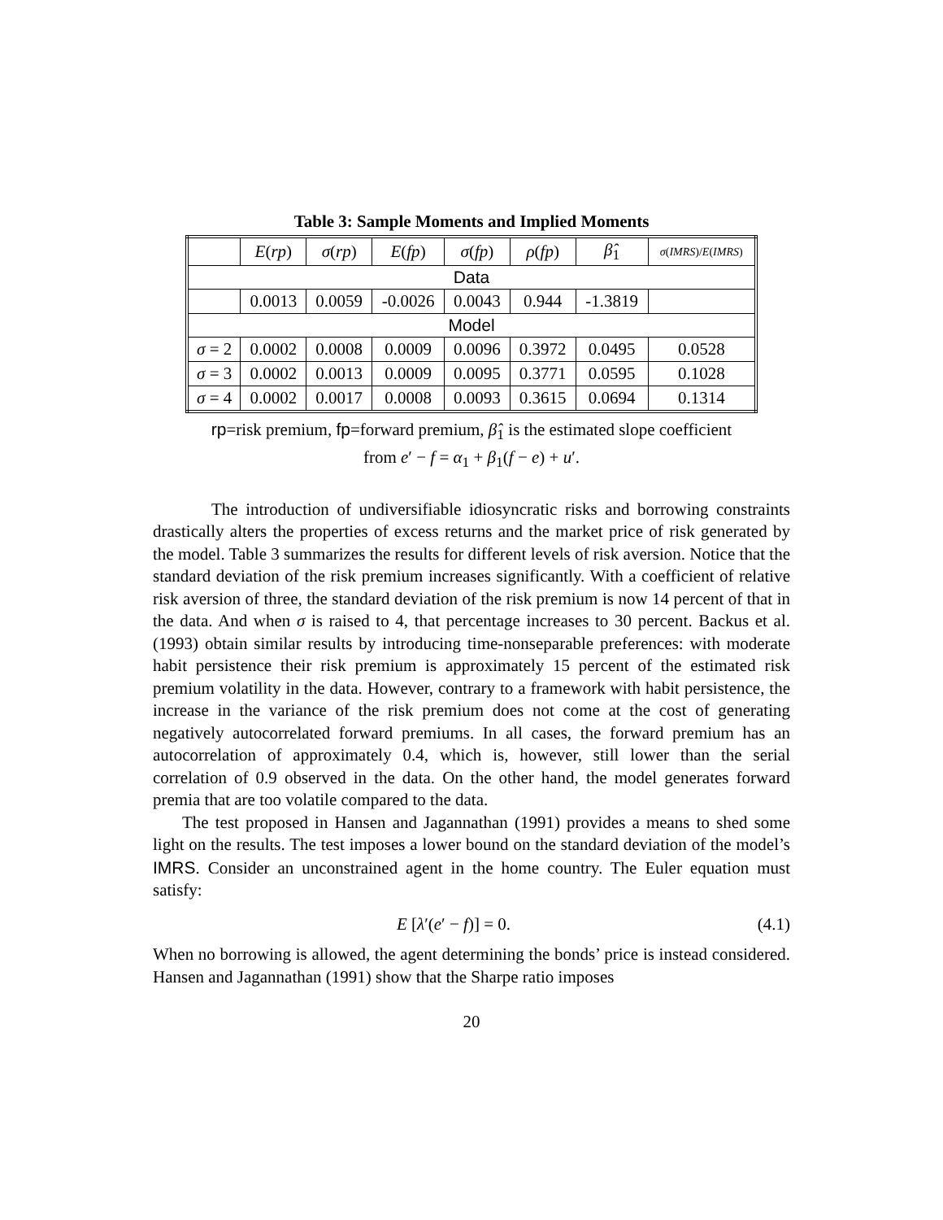Table 3: Sample Moments and Implied Moments
| | E ( rp ) | σ ( rp ) | E ( fp ) | σ ( fp ) | ρ ( fp ) | β̂<sub>1</sub> | σ ( IMRS )/ E ( IMRS ) |
| --- | --- | --- | --- | --- | --- | --- | --- |
| Data | | | | | | | |
| | 0.0013 | 0.0059 | -0.0026 | 0.0043 | 0.944 | -1.3819 | |
| Model | | | | | | | |
| σ = 2 | 0.0002 | 0.0008 | 0.0009 | 0.0096 | 0.3972 | 0.0495 | 0.0528 |
| σ = 3 | 0.0002 | 0.0013 | 0.0009 | 0.0095 | 0.3771 | 0.0595 | 0.1028 |
| σ = 4 | 0.0002 | 0.0017 | 0.0008 | 0.0093 | 0.3615 | 0.0694 | 0.1314 |
rp=risk premium, fp=forward premium, β̂<sub>1</sub> is the estimated slope coefficient
from e′ − f = α<sub>1</sub> + β<sub>1</sub>(f − e) + u′.
The introduction of undiversifiable idiosyncratic risks and borrowing constraints drastically alters the properties of excess returns and the market price of risk generated by the model. Table 3 summarizes the results for different levels of risk aversion. Notice that the standard deviation of the risk premium increases significantly. With a coefficient of relative risk aversion of three, the standard deviation of the risk premium is now 14 percent of that in the data. And when σ is raised to 4, that percentage increases to 30 percent. Backus et al. (1993) obtain similar results by introducing time-nonseparable preferences: with moderate habit persistence their risk premium is approximately 15 percent of the estimated risk premium volatility in the data. However, contrary to a framework with habit persistence, the increase in the variance of the risk premium does not come at the cost of generating negatively autocorrelated forward premiums. In all cases, the forward premium has an autocorrelation of approximately 0.4, which is, however, still lower than the serial correlation of 0.9 observed in the data. On the other hand, the model generates forward premia that are too volatile compared to the data.
The test proposed in Hansen and Jagannathan (1991) provides a means to shed some light on the results. The test imposes a lower bound on the standard deviation of the model’s IMRS. Consider an unconstrained agent in the home country. The Euler equation must satisfy:
E [λ′(e′ − f)] = 0. (4.1)
When no borrowing is allowed, the agent determining the bonds’ price is instead considered. Hansen and Jagannathan (1991) show that the Sharpe ratio imposes
20